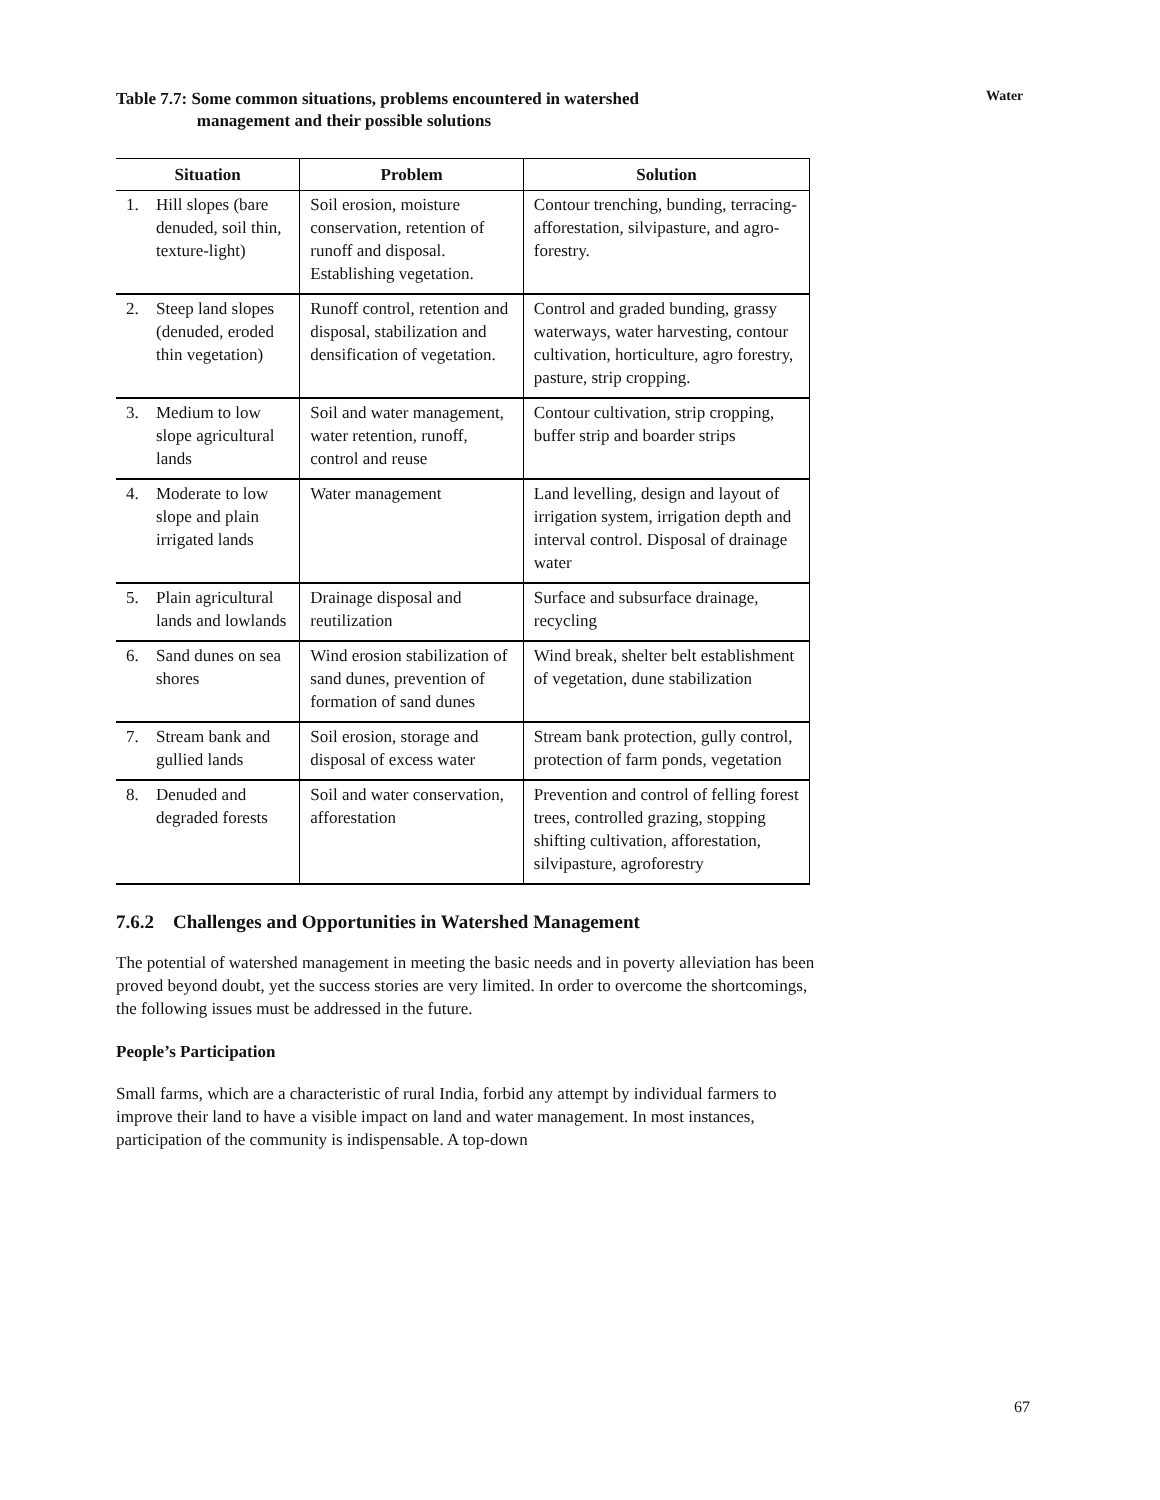Water
Table 7.7: Some common situations, problems encountered in watershed
management and their possible solutions
| Situation | | Problem | Solution |
| --- | --- | --- | --- |
| 1. | Hill slopes (bare denuded, soil thin, texture-light) | Soil erosion, moisture conservation, retention of runoff and disposal. Establishing vegetation. | Contour trenching, bunding, terracing-afforestation, silvipasture, and agro-forestry. |
| 2. | Steep land slopes (denuded, eroded thin vegetation) | Runoff control, retention and disposal, stabilization and densification of vegetation. | Control and graded bunding, grassy waterways, water harvesting, contour cultivation, horticulture, agro forestry, pasture, strip cropping. |
| 3. | Medium to low slope agricultural lands | Soil and water management, water retention, runoff, control and reuse | Contour cultivation, strip cropping, buffer strip and boarder strips |
| 4. | Moderate to low slope and plain irrigated lands | Water management | Land levelling, design and layout of irrigation system, irrigation depth and interval control. Disposal of drainage water |
| 5. | Plain agricultural lands and lowlands | Drainage disposal and reutilization | Surface and subsurface drainage, recycling |
| 6. | Sand dunes on sea shores | Wind erosion stabilization of sand dunes, prevention of formation of sand dunes | Wind break, shelter belt establishment of vegetation, dune stabilization |
| 7. | Stream bank and gullied lands | Soil erosion, storage and disposal of excess water | Stream bank protection, gully control, protection of farm ponds, vegetation |
| 8. | Denuded and degraded forests | Soil and water conservation, afforestation | Prevention and control of felling forest trees, controlled grazing, stopping shifting cultivation, afforestation, silvipasture, agroforestry |
7.6.2 Challenges and Opportunities in Watershed Management
The potential of watershed management in meeting the basic needs and in poverty alleviation has been proved beyond doubt, yet the success stories are very limited. In order to overcome the shortcomings, the following issues must be addressed in the future.
People’s Participation
Small farms, which are a characteristic of rural India, forbid any attempt by individual farmers to improve their land to have a visible impact on land and water management. In most instances, participation of the community is indispensable. A top-down
67